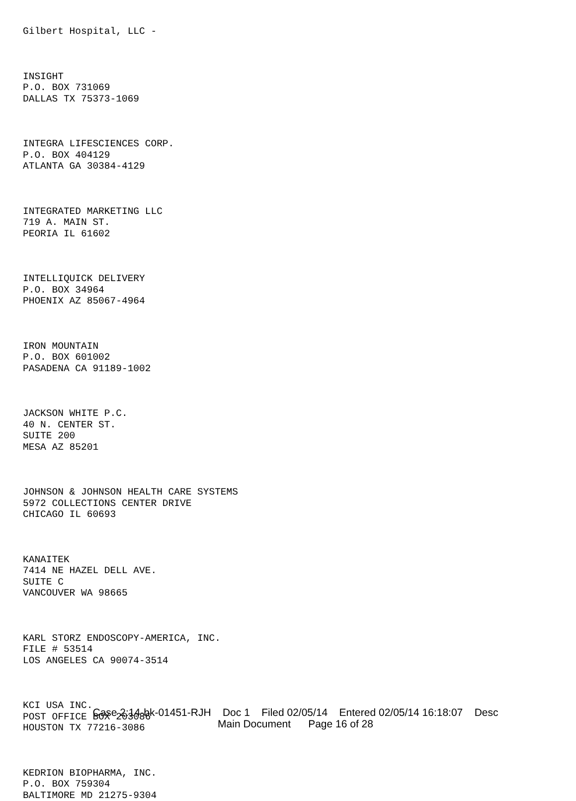Gilbert Hospital, LLC -
INSIGHT
P.O. BOX 731069
DALLAS TX 75373-1069
INTEGRA LIFESCIENCES CORP.
P.O. BOX 404129
ATLANTA GA 30384-4129
INTEGRATED MARKETING LLC
719 A. MAIN ST.
PEORIA IL 61602
INTELLIQUICK DELIVERY
P.O. BOX 34964
PHOENIX AZ 85067-4964
IRON MOUNTAIN
P.O. BOX 601002
PASADENA CA 91189-1002
JACKSON WHITE P.C.
40 N. CENTER ST.
SUITE 200
MESA AZ 85201
JOHNSON & JOHNSON HEALTH CARE SYSTEMS
5972 COLLECTIONS CENTER DRIVE
CHICAGO IL 60693
KANAITEK
7414 NE HAZEL DELL AVE.
SUITE C
VANCOUVER WA 98665
KARL STORZ ENDOSCOPY-AMERICA, INC.
FILE # 53514
LOS ANGELES CA 90074-3514
KCI USA INC.
POST OFFICE BOX 203086
HOUSTON TX 77216-3086
KEDRION BIOPHARMA, INC.
P.O. BOX 759304
BALTIMORE MD 21275-9304
Case 2:14-bk-01451-RJH Doc 1 Filed 02/05/14 Entered 02/05/14 16:18:07 Desc
Main Document Page 16 of 28